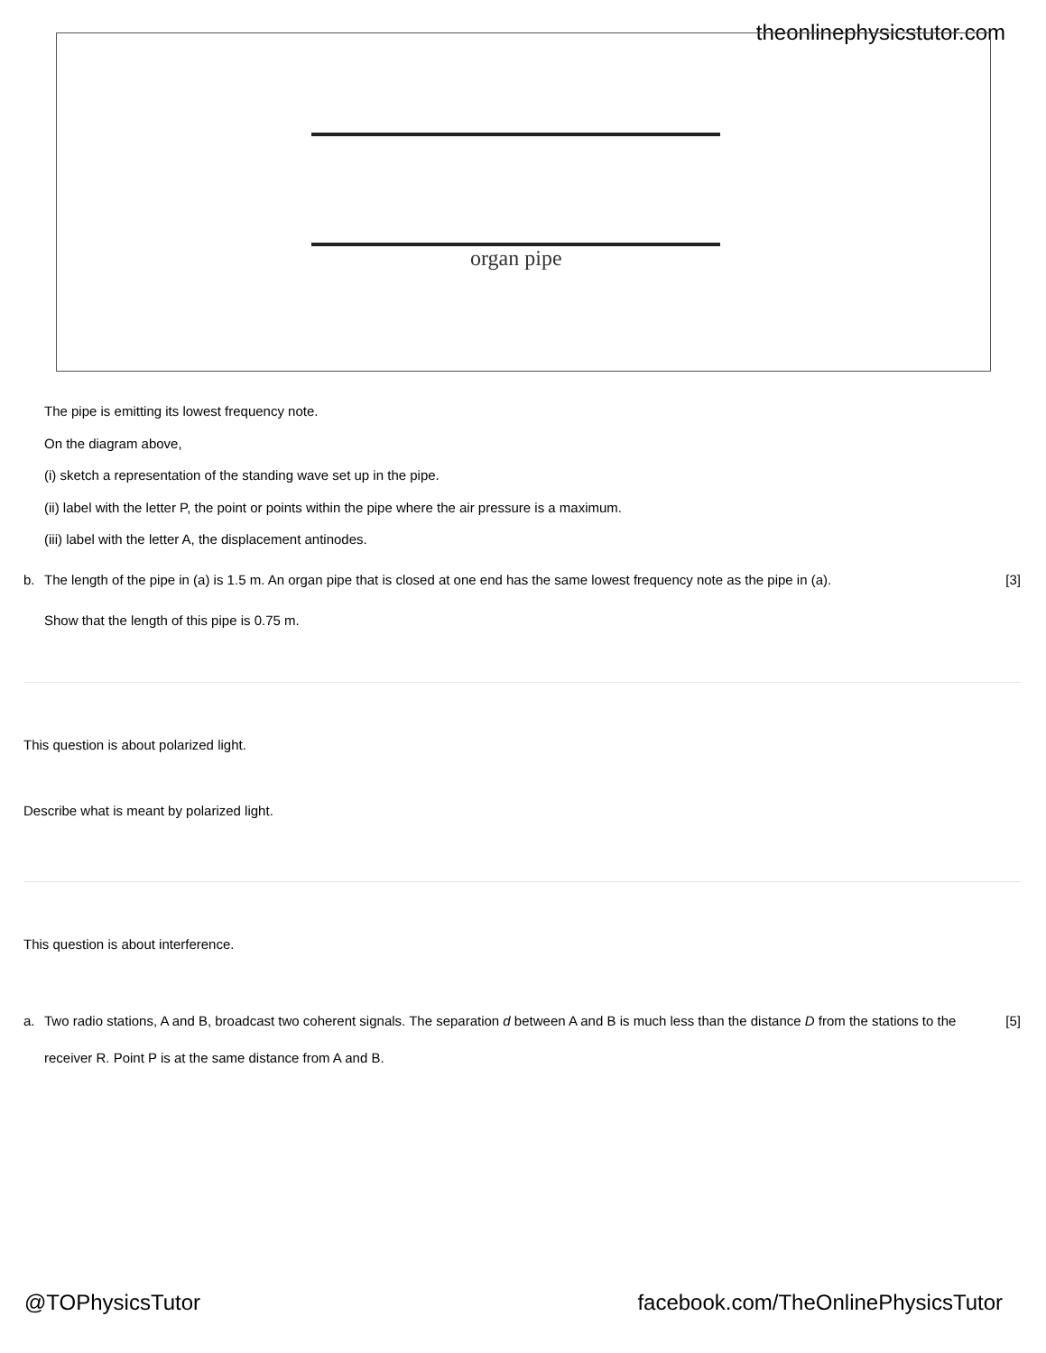theonlinephysicstutor.com organ pipe
The pipe is emitting its lowest frequency note.
On the diagram above,
(i) sketch a representation of the standing wave set up in the pipe.
(ii) label with the letter P, the point or points within the pipe where the air pressure is a maximum.
(iii) label with the letter A, the displacement antinodes.
b. The length of the pipe in (a) is 1.5 m. An organ pipe that is closed at one end has the same lowest frequency note as the pipe in (a). [3]
Show that the length of this pipe is 0.75 m.
This question is about polarized light.
Describe what is meant by polarized light.
This question is about interference.
a. Two radio stations, A and B, broadcast two coherent signals. The separation d between A and B is much less than the distance D from the stations to the receiver R. Point P is at the same distance from A and B. [5]
@TOPhysicsTutor
facebook.com/TheOnlinePhysicsTutor